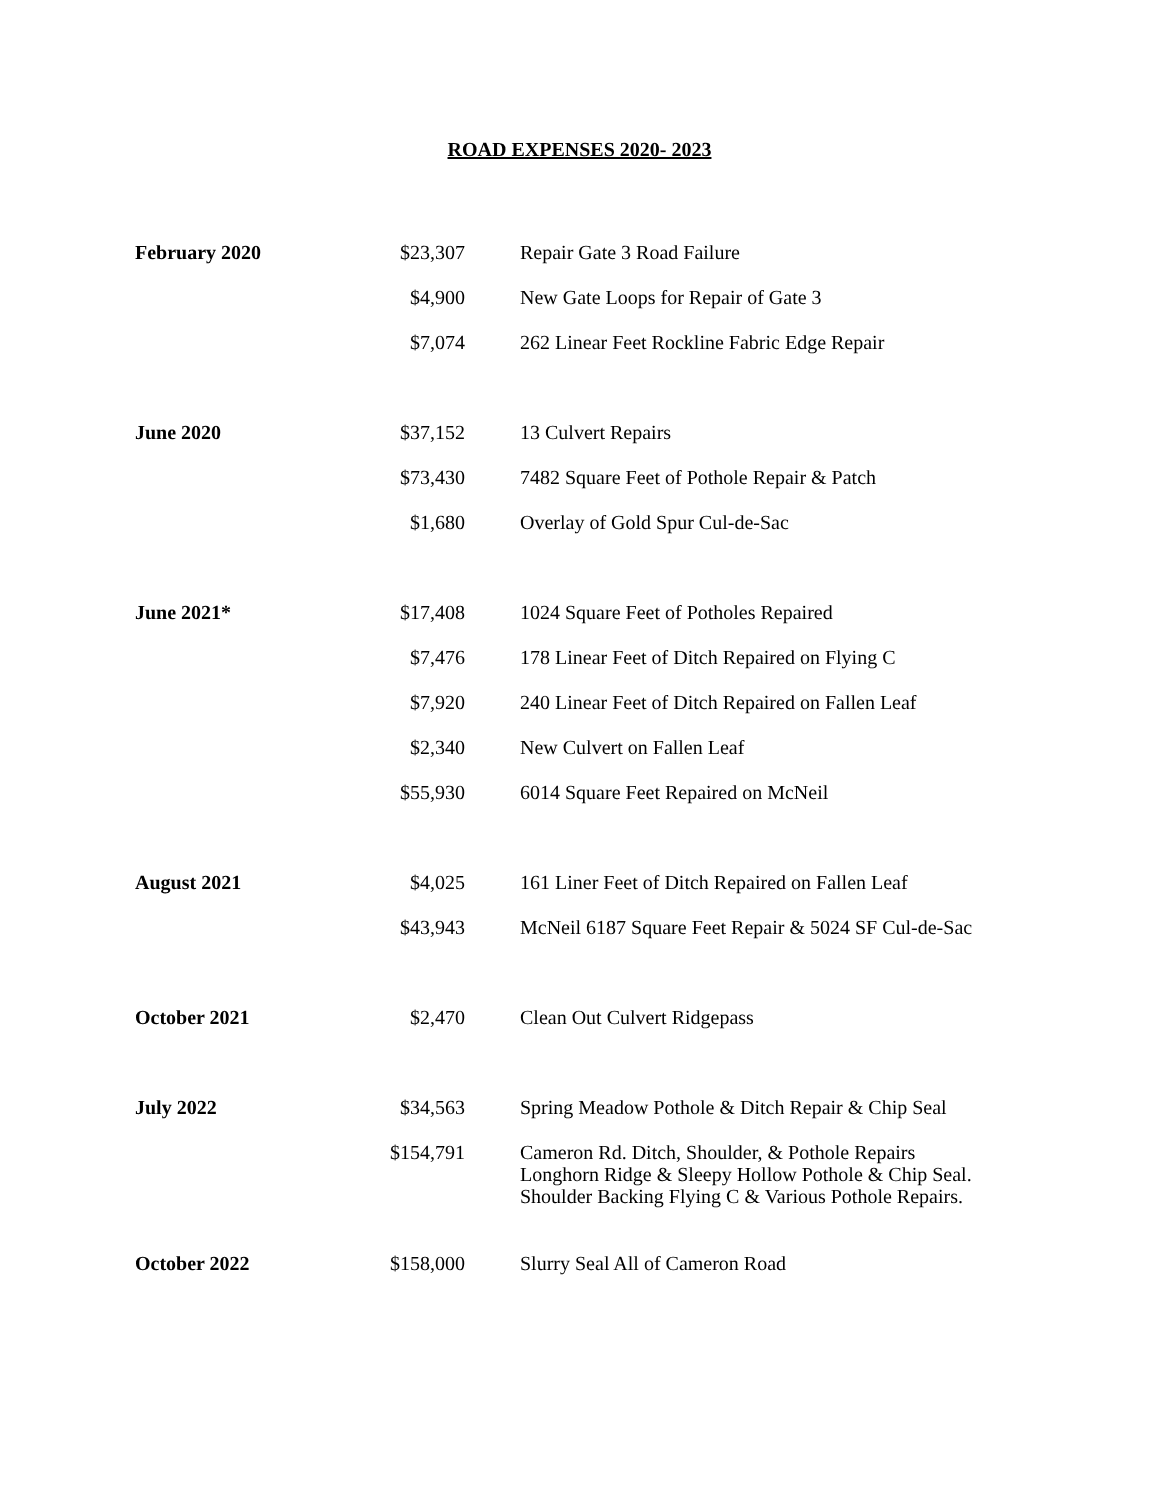ROAD EXPENSES 2020- 2023
| February 2020 | $23,307 | Repair Gate 3 Road Failure |
| | $4,900 | New Gate Loops for Repair of Gate 3 |
| | $7,074 | 262 Linear Feet Rockline Fabric Edge Repair |
| June 2020 | $37,152 | 13 Culvert Repairs |
| | $73,430 | 7482 Square Feet of Pothole Repair & Patch |
| | $1,680 | Overlay of Gold Spur Cul-de-Sac |
| June 2021* | $17,408 | 1024 Square Feet of Potholes Repaired |
| | $7,476 | 178 Linear Feet of Ditch Repaired on Flying C |
| | $7,920 | 240 Linear Feet of Ditch Repaired on Fallen Leaf |
| | $2,340 | New Culvert on Fallen Leaf |
| | $55,930 | 6014 Square Feet Repaired on McNeil |
| August 2021 | $4,025 | 161 Liner Feet of Ditch Repaired on Fallen Leaf |
| | $43,943 | McNeil 6187 Square Feet Repair & 5024 SF Cul-de-Sac |
| October 2021 | $2,470 | Clean Out Culvert Ridgepass |
| July 2022 | $34,563 | Spring Meadow Pothole & Ditch Repair & Chip Seal |
| | $154,791 | Cameron Rd. Ditch, Shoulder, & Pothole Repairs Longhorn Ridge & Sleepy Hollow Pothole & Chip Seal. Shoulder Backing Flying C & Various Pothole Repairs. |
| October 2022 | $158,000 | Slurry Seal All of Cameron Road |